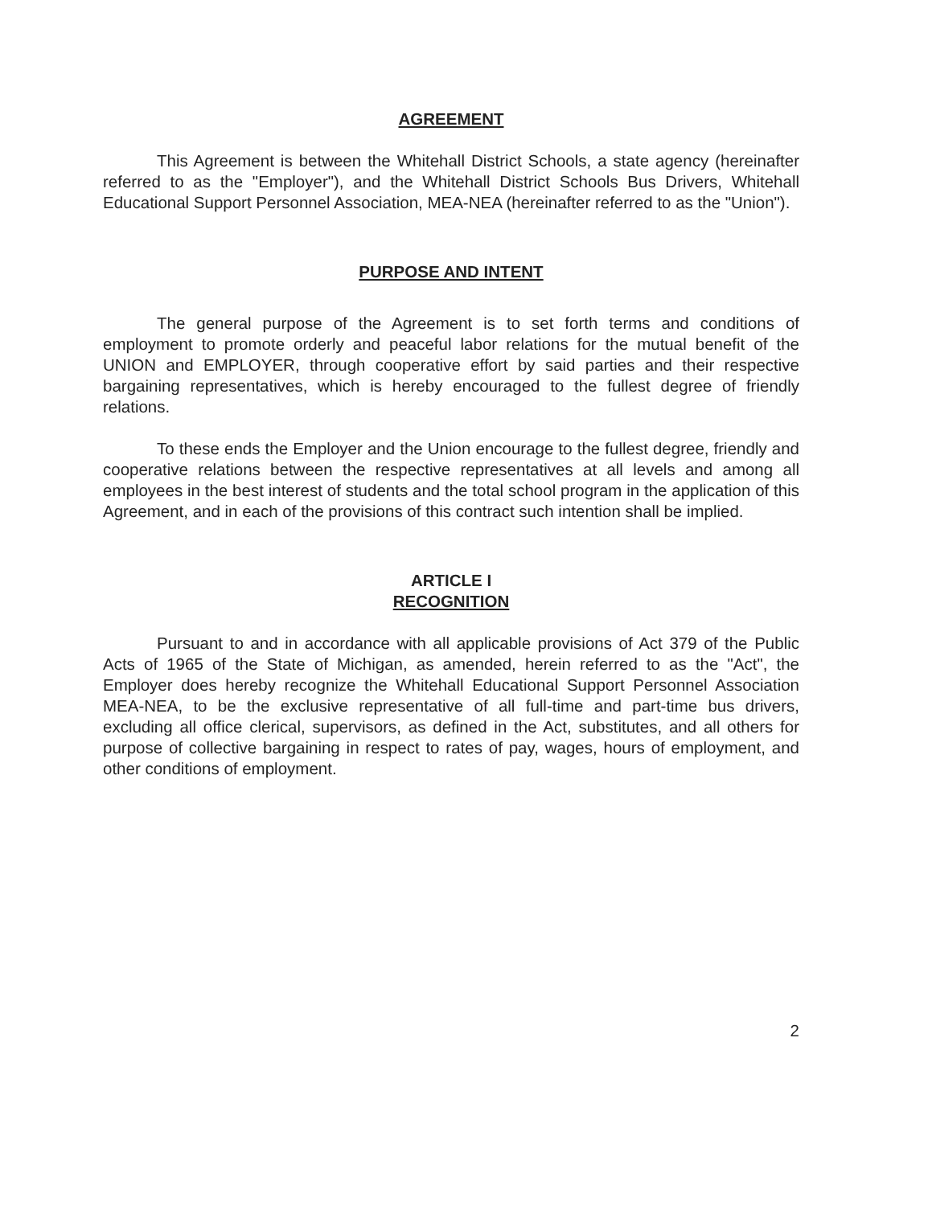AGREEMENT
This Agreement is between the Whitehall District Schools, a state agency (hereinafter referred to as the "Employer"), and the Whitehall District Schools Bus Drivers, Whitehall Educational Support Personnel Association, MEA-NEA (hereinafter referred to as the "Union").
PURPOSE AND INTENT
The general purpose of the Agreement is to set forth terms and conditions of employment to promote orderly and peaceful labor relations for the mutual benefit of the UNION and EMPLOYER, through cooperative effort by said parties and their respective bargaining representatives, which is hereby encouraged to the fullest degree of friendly relations.
To these ends the Employer and the Union encourage to the fullest degree, friendly and cooperative relations between the respective representatives at all levels and among all employees in the best interest of students and the total school program in the application of this Agreement, and in each of the provisions of this contract such intention shall be implied.
ARTICLE I
RECOGNITION
Pursuant to and in accordance with all applicable provisions of Act 379 of the Public Acts of 1965 of the State of Michigan, as amended, herein referred to as the "Act", the Employer does hereby recognize the Whitehall Educational Support Personnel Association MEA-NEA, to be the exclusive representative of all full-time and part-time bus drivers, excluding all office clerical, supervisors, as defined in the Act, substitutes, and all others for purpose of collective bargaining in respect to rates of pay, wages, hours of employment, and other conditions of employment.
2